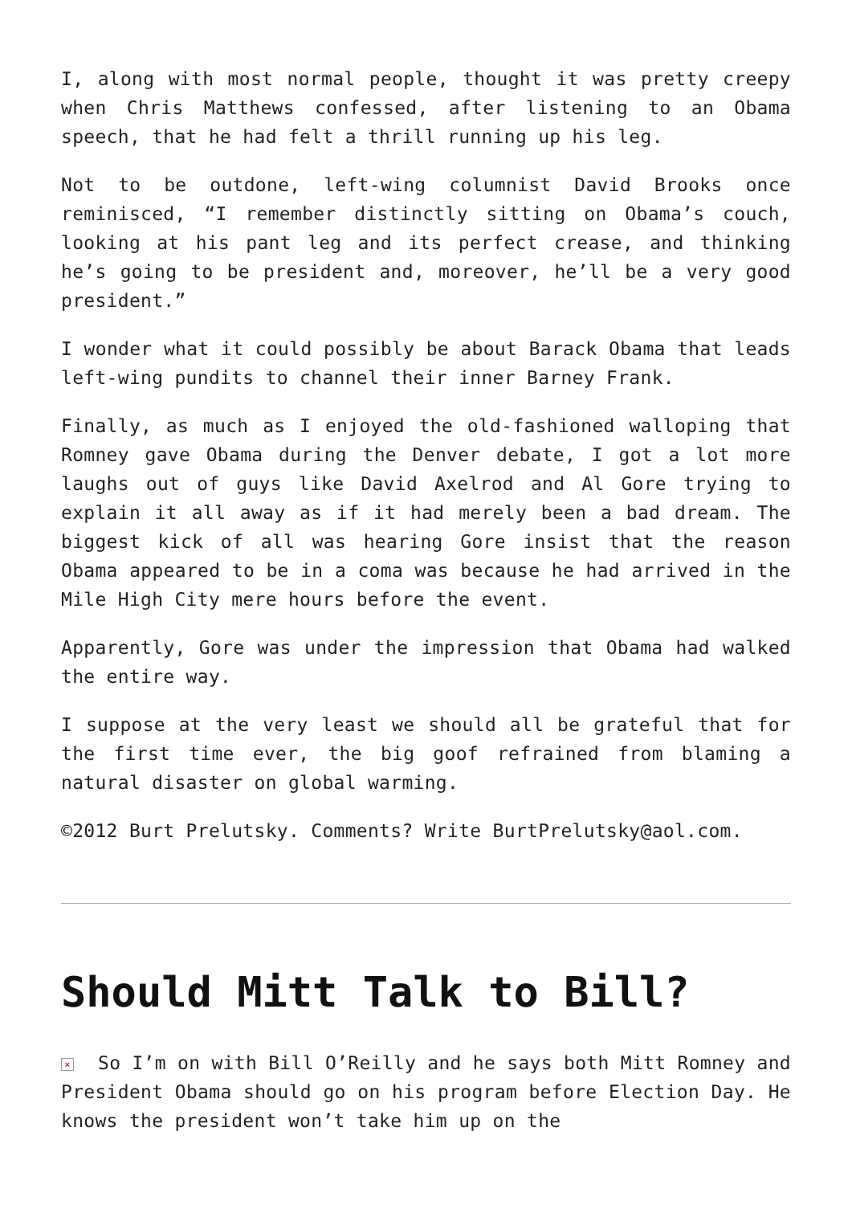I, along with most normal people, thought it was pretty creepy when Chris Matthews confessed, after listening to an Obama speech, that he had felt a thrill running up his leg.
Not to be outdone, left-wing columnist David Brooks once reminisced, “I remember distinctly sitting on Obama’s couch, looking at his pant leg and its perfect crease, and thinking he’s going to be president and, moreover, he’ll be a very good president.”
I wonder what it could possibly be about Barack Obama that leads left-wing pundits to channel their inner Barney Frank.
Finally, as much as I enjoyed the old-fashioned walloping that Romney gave Obama during the Denver debate, I got a lot more laughs out of guys like David Axelrod and Al Gore trying to explain it all away as if it had merely been a bad dream. The biggest kick of all was hearing Gore insist that the reason Obama appeared to be in a coma was because he had arrived in the Mile High City mere hours before the event.
Apparently, Gore was under the impression that Obama had walked the entire way.
I suppose at the very least we should all be grateful that for the first time ever, the big goof refrained from blaming a natural disaster on global warming.
©2012 Burt Prelutsky. Comments? Write BurtPrelutsky@aol.com.
Should Mitt Talk to Bill?
× So I’m on with Bill O’Reilly and he says both Mitt Romney and President Obama should go on his program before Election Day. He knows the president won’t take him up on the